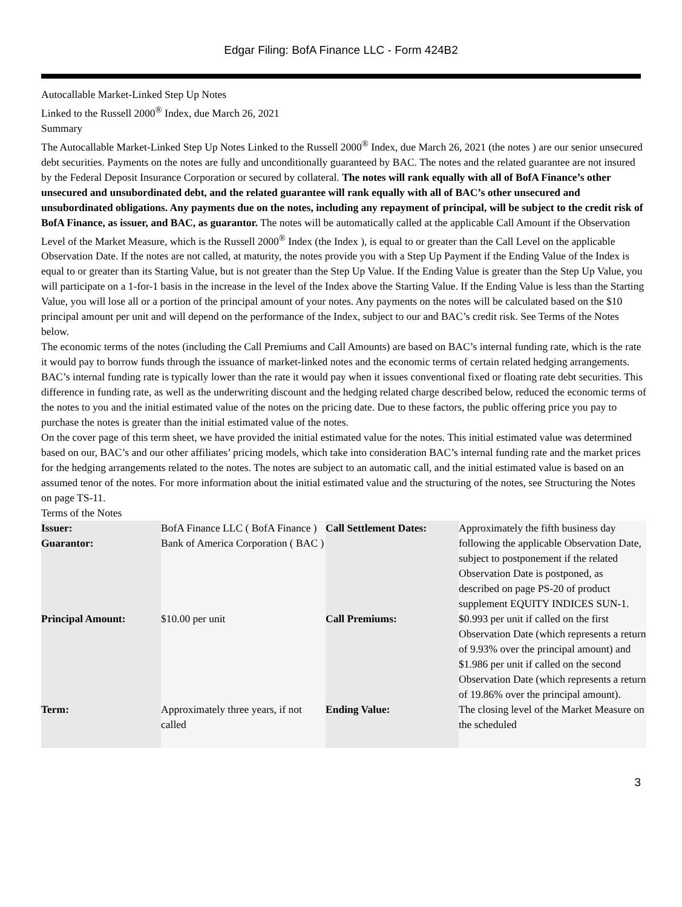Edgar Filing: BofA Finance LLC - Form 424B2
Autocallable Market-Linked Step Up Notes
Linked to the Russell 2000<sup>®</sup> Index, due March 26, 2021
Summary
The Autocallable Market-Linked Step Up Notes Linked to the Russell 2000<sup>®</sup> Index, due March 26, 2021 (the notes ) are our senior unsecured debt securities. Payments on the notes are fully and unconditionally guaranteed by BAC. The notes and the related guarantee are not insured by the Federal Deposit Insurance Corporation or secured by collateral. The notes will rank equally with all of BofA Finance’s other unsecured and unsubordinated debt, and the related guarantee will rank equally with all of BAC’s other unsecured and unsubordinated obligations. Any payments due on the notes, including any repayment of principal, will be subject to the credit risk of BofA Finance, as issuer, and BAC, as guarantor. The notes will be automatically called at the applicable Call Amount if the Observation Level of the Market Measure, which is the Russell 2000<sup>®</sup> Index (the Index ), is equal to or greater than the Call Level on the applicable Observation Date. If the notes are not called, at maturity, the notes provide you with a Step Up Payment if the Ending Value of the Index is equal to or greater than its Starting Value, but is not greater than the Step Up Value. If the Ending Value is greater than the Step Up Value, you will participate on a 1-for-1 basis in the increase in the level of the Index above the Starting Value. If the Ending Value is less than the Starting Value, you will lose all or a portion of the principal amount of your notes. Any payments on the notes will be calculated based on the $10 principal amount per unit and will depend on the performance of the Index, subject to our and BAC’s credit risk. See Terms of the Notes below.
The economic terms of the notes (including the Call Premiums and Call Amounts) are based on BAC’s internal funding rate, which is the rate it would pay to borrow funds through the issuance of market-linked notes and the economic terms of certain related hedging arrangements. BAC’s internal funding rate is typically lower than the rate it would pay when it issues conventional fixed or floating rate debt securities. This difference in funding rate, as well as the underwriting discount and the hedging related charge described below, reduced the economic terms of the notes to you and the initial estimated value of the notes on the pricing date. Due to these factors, the public offering price you pay to purchase the notes is greater than the initial estimated value of the notes.
On the cover page of this term sheet, we have provided the initial estimated value for the notes. This initial estimated value was determined based on our, BAC’s and our other affiliates’ pricing models, which take into consideration BAC’s internal funding rate and the market prices for the hedging arrangements related to the notes. The notes are subject to an automatic call, and the initial estimated value is based on an assumed tenor of the notes. For more information about the initial estimated value and the structuring of the notes, see Structuring the Notes on page TS-11.
Terms of the Notes
| Issuer: Guarantor: | BofA Finance LLC ( BofA Finance ) Bank of America Corporation ( BAC ) | Call Settlement Dates: | Approximately the fifth business day following the applicable Observation Date, subject to postponement if the related Observation Date is postponed, as described on page PS-20 of product supplement EQUITY INDICES SUN-1. |
| Principal Amount: | $10.00 per unit | Call Premiums: | $0.993 per unit if called on the first Observation Date (which represents a return of 9.93% over the principal amount) and $1.986 per unit if called on the second Observation Date (which represents a return of 19.86% over the principal amount). |
| Term: | Approximately three years, if not called | Ending Value: | The closing level of the Market Measure on the scheduled |
3